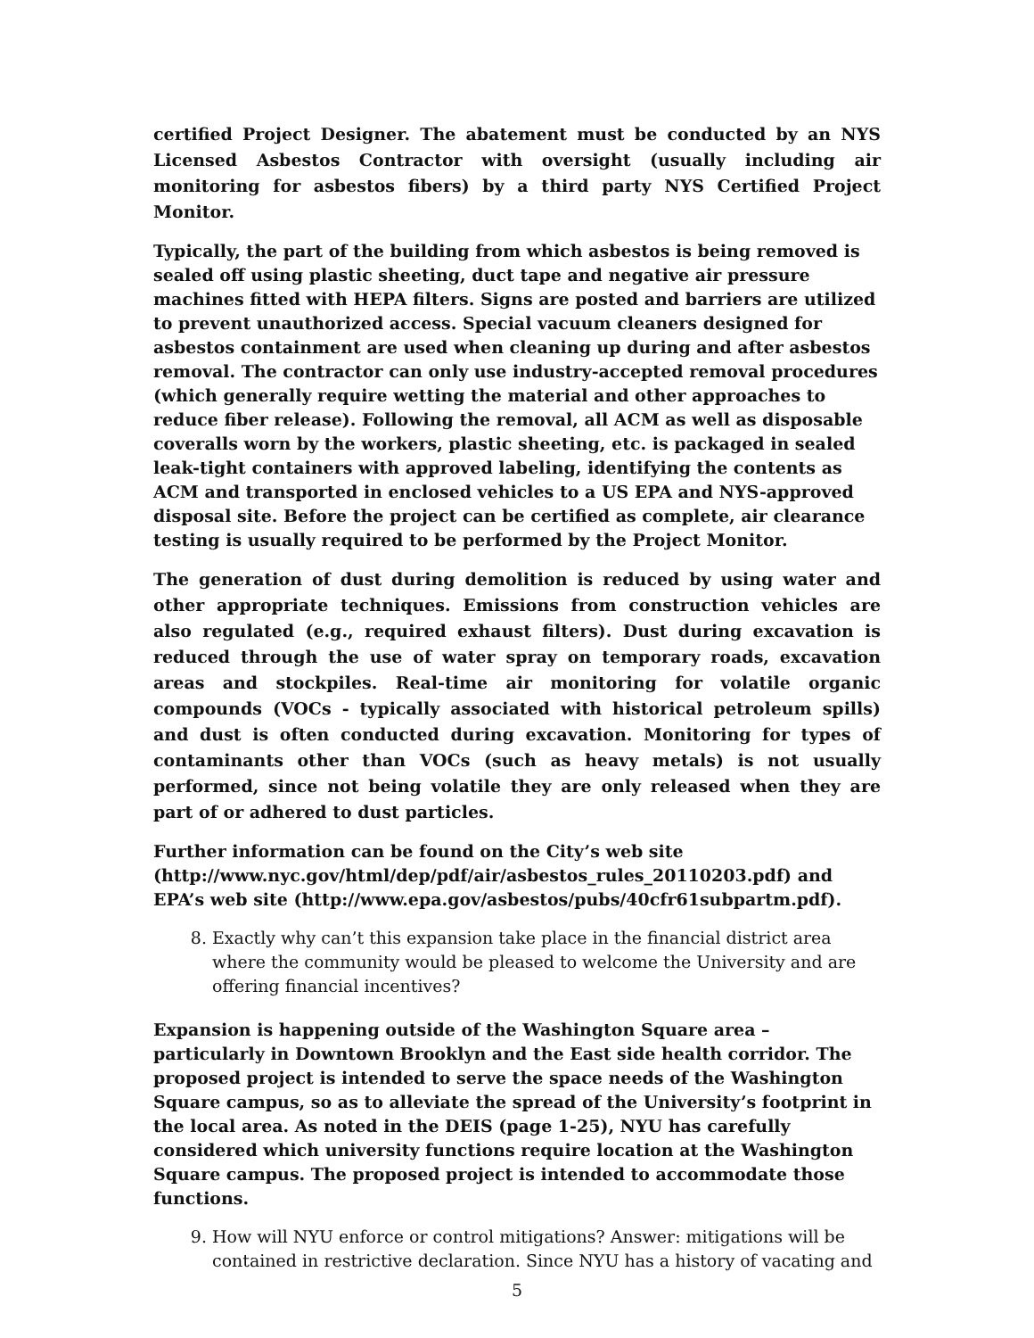certified Project Designer. The abatement must be conducted by an NYS Licensed Asbestos Contractor with oversight (usually including air monitoring for asbestos fibers) by a third party NYS Certified Project Monitor.
Typically, the part of the building from which asbestos is being removed is sealed off using plastic sheeting, duct tape and negative air pressure machines fitted with HEPA filters. Signs are posted and barriers are utilized to prevent unauthorized access. Special vacuum cleaners designed for asbestos containment are used when cleaning up during and after asbestos removal. The contractor can only use industry-accepted removal procedures (which generally require wetting the material and other approaches to reduce fiber release). Following the removal, all ACM as well as disposable coveralls worn by the workers, plastic sheeting, etc. is packaged in sealed leak-tight containers with approved labeling, identifying the contents as ACM and transported in enclosed vehicles to a US EPA and NYS-approved disposal site. Before the project can be certified as complete, air clearance testing is usually required to be performed by the Project Monitor.
The generation of dust during demolition is reduced by using water and other appropriate techniques. Emissions from construction vehicles are also regulated (e.g., required exhaust filters). Dust during excavation is reduced through the use of water spray on temporary roads, excavation areas and stockpiles. Real-time air monitoring for volatile organic compounds (VOCs - typically associated with historical petroleum spills) and dust is often conducted during excavation. Monitoring for types of contaminants other than VOCs (such as heavy metals) is not usually performed, since not being volatile they are only released when they are part of or adhered to dust particles.
Further information can be found on the City’s web site (http://www.nyc.gov/html/dep/pdf/air/asbestos_rules_20110203.pdf) and EPA’s web site (http://www.epa.gov/asbestos/pubs/40cfr61subpartm.pdf).
8. Exactly why can’t this expansion take place in the financial district area where the community would be pleased to welcome the University and are offering financial incentives?
Expansion is happening outside of the Washington Square area – particularly in Downtown Brooklyn and the East side health corridor. The proposed project is intended to serve the space needs of the Washington Square campus, so as to alleviate the spread of the University’s footprint in the local area. As noted in the DEIS (page 1-25), NYU has carefully considered which university functions require location at the Washington Square campus. The proposed project is intended to accommodate those functions.
9. How will NYU enforce or control mitigations? Answer: mitigations will be contained in restrictive declaration. Since NYU has a history of vacating and
5